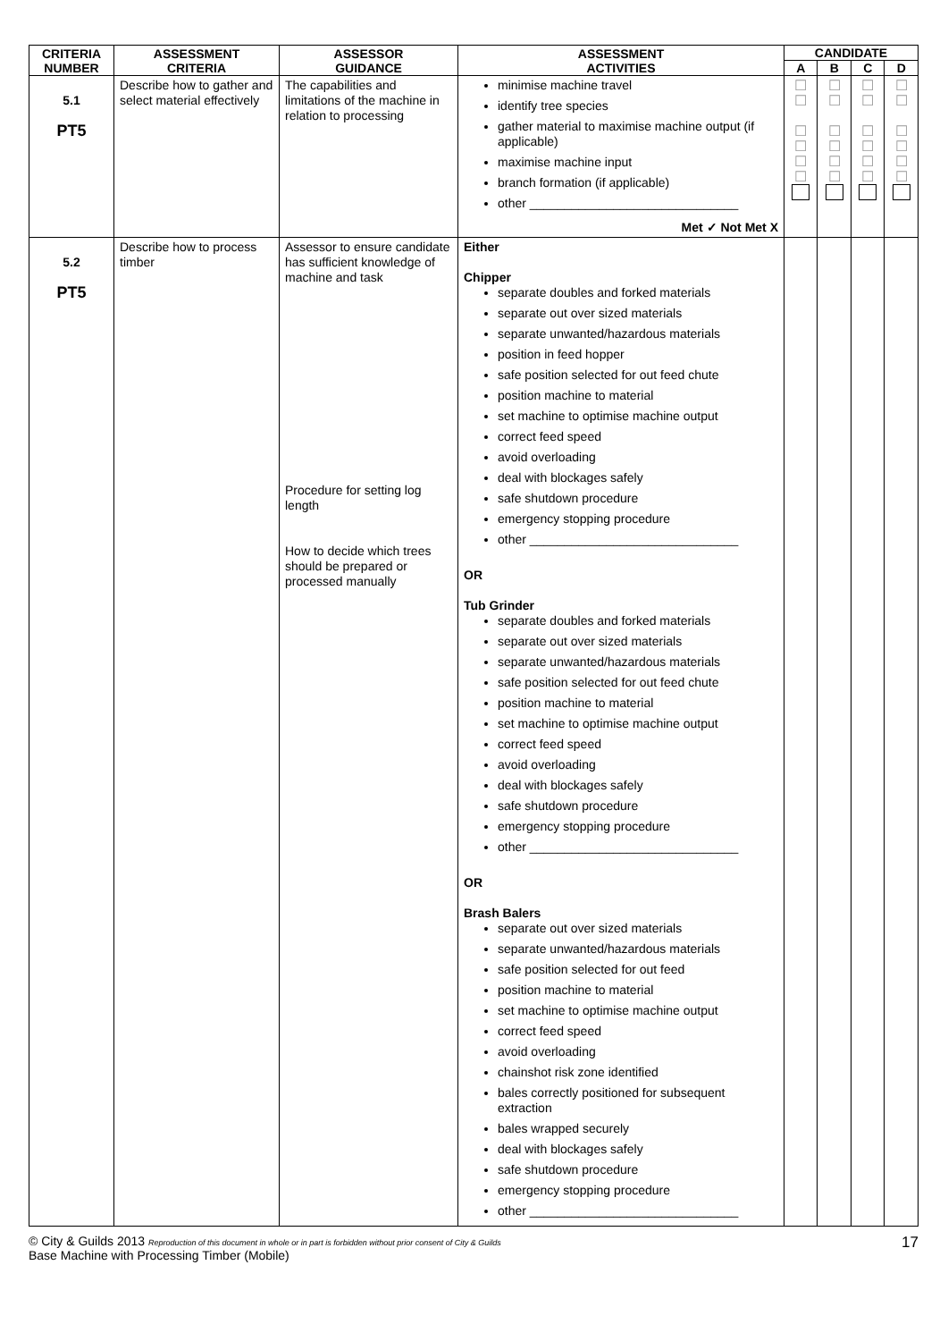| CRITERIA NUMBER | ASSESSMENT CRITERIA | ASSESSOR GUIDANCE | ASSESSMENT ACTIVITIES | CANDIDATE | | | |
| --- | --- | --- | --- | --- | --- | --- | --- |
| | | | | A | B | C | D |
| 5.1 PT5 | Describe how to gather and select material effectively | The capabilities and limitations of the machine in relation to processing | minimise machine travel identify tree species gather material to maximise machine output (if applicable) maximise machine input branch formation (if applicable) other ______________________________ Met ✓ Not Met X | ☐ ☐ ☐ ☐ ☐ ☐ | ☐ ☐ ☐ ☐ ☐ ☐ | ☐ ☐ ☐ ☐ ☐ ☐ | ☐ ☐ ☐ ☐ ☐ ☐ |
| 5.2 PT5 | Describe how to process timber | Assessor to ensure candidate has sufficient knowledge of machine and task Procedure for setting log length How to decide which trees should be prepared or processed manually | Either Chipper separate doubles and forked materials separate out over sized materials separate unwanted/hazardous materials position in feed hopper safe position selected for out feed chute position machine to material set machine to optimise machine output correct feed speed avoid overloading deal with blockages safely safe shutdown procedure emergency stopping procedure other ______________________________ OR Tub Grinder separate doubles and forked materials separate out over sized materials separate unwanted/hazardous materials safe position selected for out feed chute position machine to material set machine to optimise machine output correct feed speed avoid overloading deal with blockages safely safe shutdown procedure emergency stopping procedure other ______________________________ OR Brash Balers separate out over sized materials separate unwanted/hazardous materials safe position selected for out feed position machine to material set machine to optimise machine output correct feed speed avoid overloading chainshot risk zone identified bales correctly positioned for subsequent extraction bales wrapped securely deal with blockages safely safe shutdown procedure emergency stopping procedure other ______________________________ | | | | |
© City & Guilds 2013 Reproduction of this document in whole or in part is forbidden without prior consent of City & Guilds
Base Machine with Processing Timber (Mobile)
17